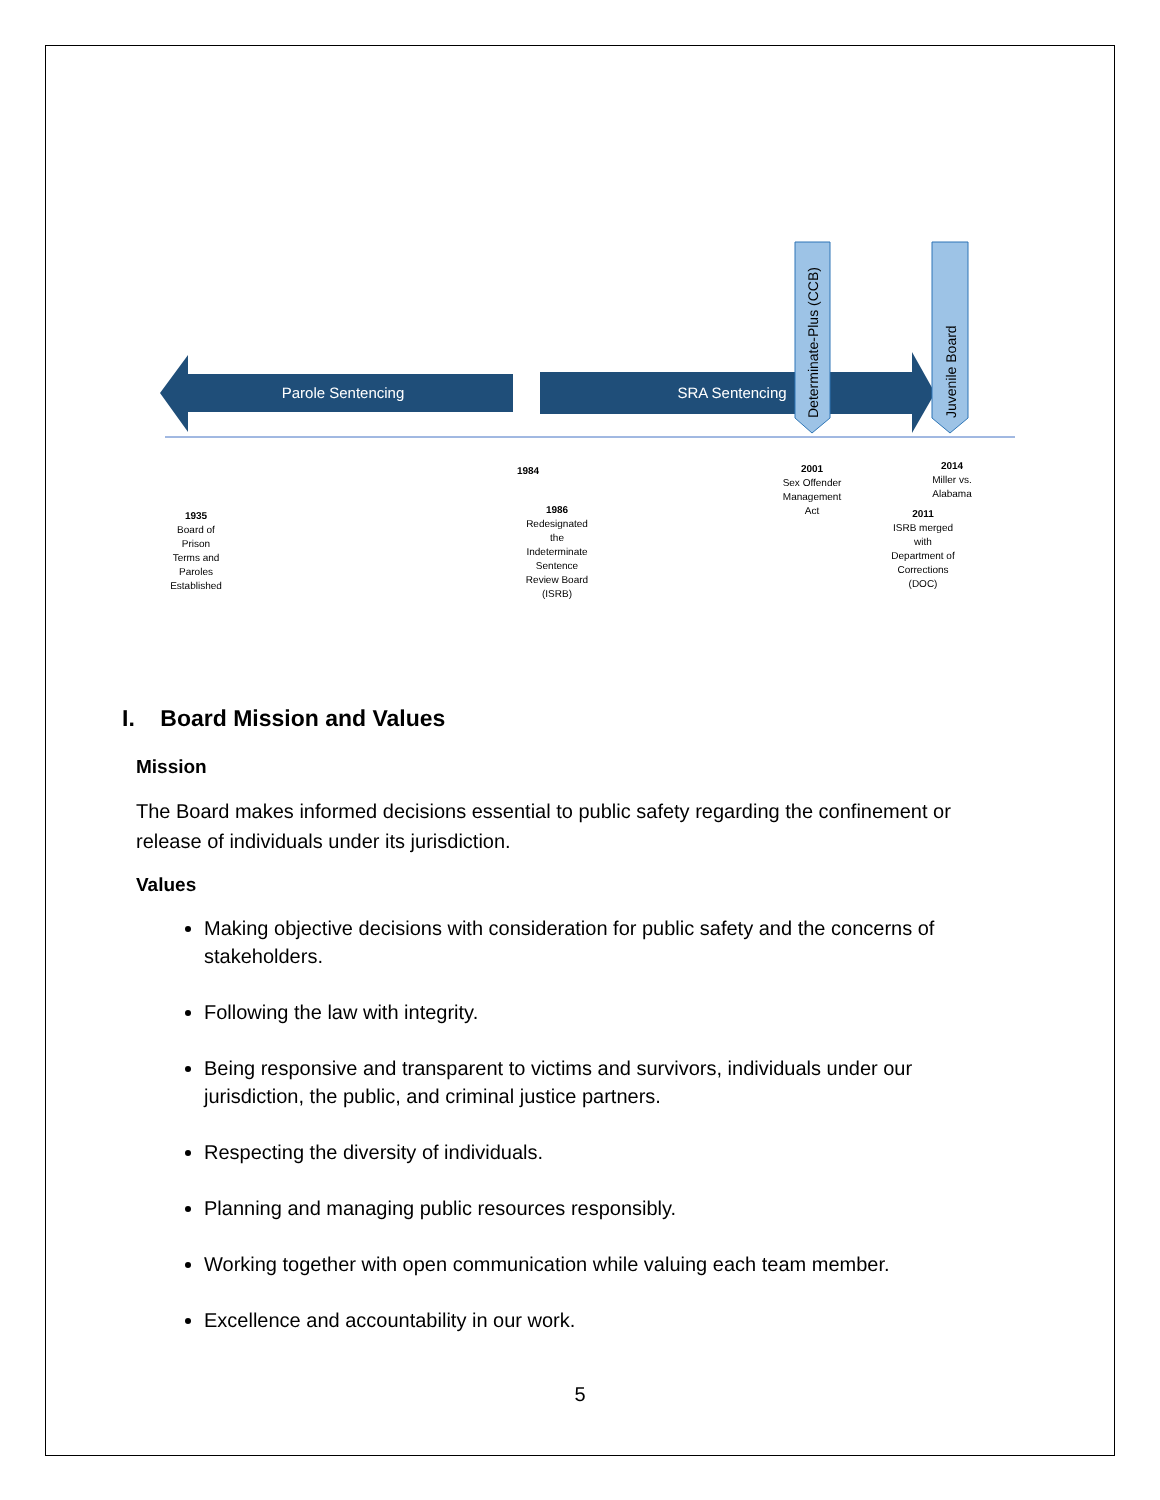Parole Sentencing
SRA Sentencing
Determinate-Plus (CCB)
Juvenile Board
1935
Board of
Prison
Terms and
Paroles
Established
1984
1986
Redesignated
the
Indeterminate
Sentence
Review Board
(ISRB)
2001
Sex Offender
Management
Act
2011
ISRB merged
with
Department of
Corrections
(DOC)
2014
Miller vs.
Alabama
I. Board Mission and Values
Mission
The Board makes informed decisions essential to public safety regarding the confinement or release of individuals under its jurisdiction.
Values
Making objective decisions with consideration for public safety and the concerns of stakeholders.
Following the law with integrity.
Being responsive and transparent to victims and survivors, individuals under our jurisdiction, the public, and criminal justice partners.
Respecting the diversity of individuals.
Planning and managing public resources responsibly.
Working together with open communication while valuing each team member.
Excellence and accountability in our work.
5